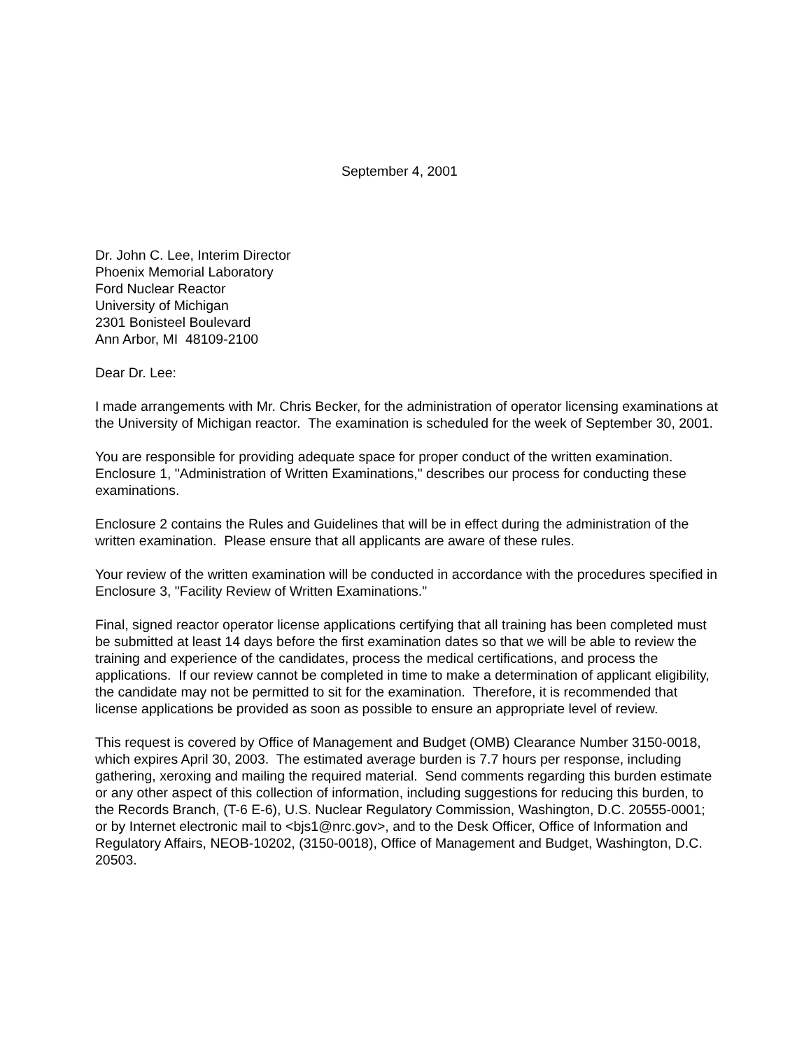September 4, 2001
Dr. John C. Lee, Interim Director
Phoenix Memorial Laboratory
Ford Nuclear Reactor
University of Michigan
2301 Bonisteel Boulevard
Ann Arbor, MI 48109-2100
Dear Dr. Lee:
I made arrangements with Mr. Chris Becker, for the administration of operator licensing examinations at the University of Michigan reactor. The examination is scheduled for the week of September 30, 2001.
You are responsible for providing adequate space for proper conduct of the written examination. Enclosure 1, "Administration of Written Examinations," describes our process for conducting these examinations.
Enclosure 2 contains the Rules and Guidelines that will be in effect during the administration of the written examination. Please ensure that all applicants are aware of these rules.
Your review of the written examination will be conducted in accordance with the procedures specified in Enclosure 3, "Facility Review of Written Examinations."
Final, signed reactor operator license applications certifying that all training has been completed must be submitted at least 14 days before the first examination dates so that we will be able to review the training and experience of the candidates, process the medical certifications, and process the applications. If our review cannot be completed in time to make a determination of applicant eligibility, the candidate may not be permitted to sit for the examination. Therefore, it is recommended that license applications be provided as soon as possible to ensure an appropriate level of review.
This request is covered by Office of Management and Budget (OMB) Clearance Number 3150-0018, which expires April 30, 2003. The estimated average burden is 7.7 hours per response, including gathering, xeroxing and mailing the required material. Send comments regarding this burden estimate or any other aspect of this collection of information, including suggestions for reducing this burden, to the Records Branch, (T-6 E-6), U.S. Nuclear Regulatory Commission, Washington, D.C. 20555-0001; or by Internet electronic mail to <bjs1@nrc.gov>, and to the Desk Officer, Office of Information and Regulatory Affairs, NEOB-10202, (3150-0018), Office of Management and Budget, Washington, D.C. 20503.